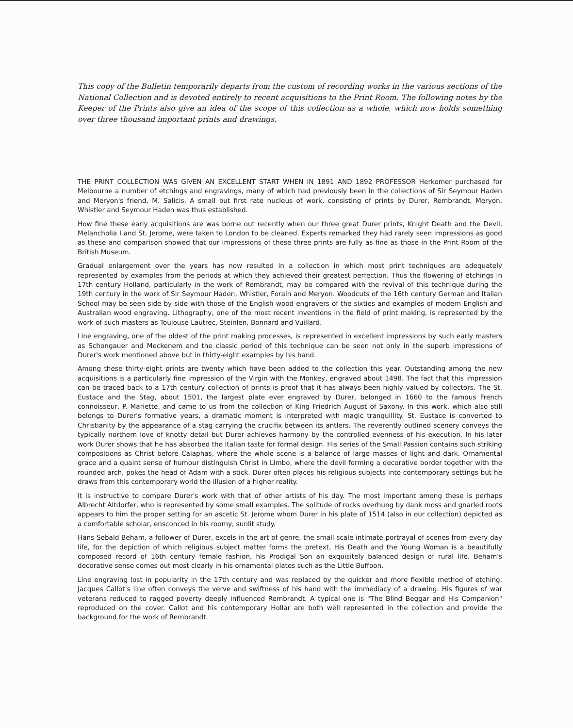This copy of the Bulletin temporarily departs from the custom of recording works in the various sections of the National Collection and is devoted entirely to recent acquisitions to the Print Room. The following notes by the Keeper of the Prints also give an idea of the scope of this collection as a whole, which now holds something over three thousand important prints and drawings.
THE PRINT COLLECTION WAS GIVEN AN EXCELLENT START WHEN IN 1891 AND 1892 PROFESSOR Herkomer purchased for Melbourne a number of etchings and engravings, many of which had previously been in the collections of Sir Seymour Haden and Meryon's friend, M. Salicis. A small but first rate nucleus of work, consisting of prints by Durer, Rembrandt, Meryon, Whistler and Seymour Haden was thus established.
How fine these early acquisitions are was borne out recently when our three great Durer prints, Knight Death and the Devil, Melancholia I and St. Jerome, were taken to London to be cleaned. Experts remarked they had rarely seen impressions as good as these and comparison showed that our impressions of these three prints are fully as fine as those in the Print Room of the British Museum.
Gradual enlargement over the years has now resulted in a collection in which most print techniques are adequately represented by examples from the periods at which they achieved their greatest perfection. Thus the flowering of etchings in 17th century Holland, particularly in the work of Rembrandt, may be compared with the revival of this technique during the 19th century in the work of Sir Seymour Haden, Whistler, Forain and Meryon. Woodcuts of the 16th century German and Italian School may be seen side by side with those of the English wood engravers of the sixties and examples of modern English and Australian wood engraving. Lithography, one of the most recent inventions in the field of print making, is represented by the work of such masters as Toulouse Lautrec, Steinlen, Bonnard and Vuillard.
Line engraving, one of the oldest of the print making processes, is represented in excellent impressions by such early masters as Schongauer and Meckenem and the classic period of this technique can be seen not only in the superb impressions of Durer's work mentioned above but in thirty-eight examples by his hand.
Among these thirty-eight prints are twenty which have been added to the collection this year. Outstanding among the new acquisitions is a particularly fine impression of the Virgin with the Monkey, engraved about 1498. The fact that this impression can be traced back to a 17th century collection of prints is proof that it has always been highly valued by collectors. The St. Eustace and the Stag, about 1501, the largest plate ever engraved by Durer, belonged in 1660 to the famous French connoisseur, P. Mariette, and came to us from the collection of King Friedrich August of Saxony. In this work, which also still belongs to Durer's formative years, a dramatic moment is interpreted with magic tranquillity. St. Eustace is converted to Christianity by the appearance of a stag carrying the crucifix between its antlers. The reverently outlined scenery conveys the typically northern love of knotty detail but Durer achieves harmony by the controlled evenness of his execution. In his later work Durer shows that he has absorbed the Italian taste for formal design. His series of the Small Passion contains such striking compositions as Christ before Caiaphas, where the whole scene is a balance of large masses of light and dark. Ornamental grace and a quaint sense of humour distinguish Christ in Limbo, where the devil forming a decorative border together with the rounded arch, pokes the head of Adam with a stick. Durer often places his religious subjects into contemporary settings but he draws from this contemporary world the illusion of a higher reality.
It is instructive to compare Durer's work with that of other artists of his day. The most important among these is perhaps Albrecht Altdorfer, who is represented by some small examples. The solitude of rocks overhung by dank moss and gnarled roots appears to him the proper setting for an ascetic St. Jerome whom Durer in his plate of 1514 (also in our collection) depicted as a comfortable scholar, ensconced in his roomy, sunlit study.
Hans Sebald Beham, a follower of Durer, excels in the art of genre, the small scale intimate portrayal of scenes from every day life, for the depiction of which religious subject matter forms the pretext. His Death and the Young Woman is a beautifully composed record of 16th century female fashion, his Prodigal Son an exquisitely balanced design of rural life. Beham's decorative sense comes out most clearly in his ornamental plates such as the Little Buffoon.
Line engraving lost in popularity in the 17th century and was replaced by the quicker and more flexible method of etching. Jacques Callot's line often conveys the verve and swiftness of his hand with the immediacy of a drawing. His figures of war veterans reduced to ragged poverty deeply influenced Rembrandt. A typical one is "The Blind Beggar and His Companion" reproduced on the cover. Callot and his contemporary Hollar are both well represented in the collection and provide the background for the work of Rembrandt.